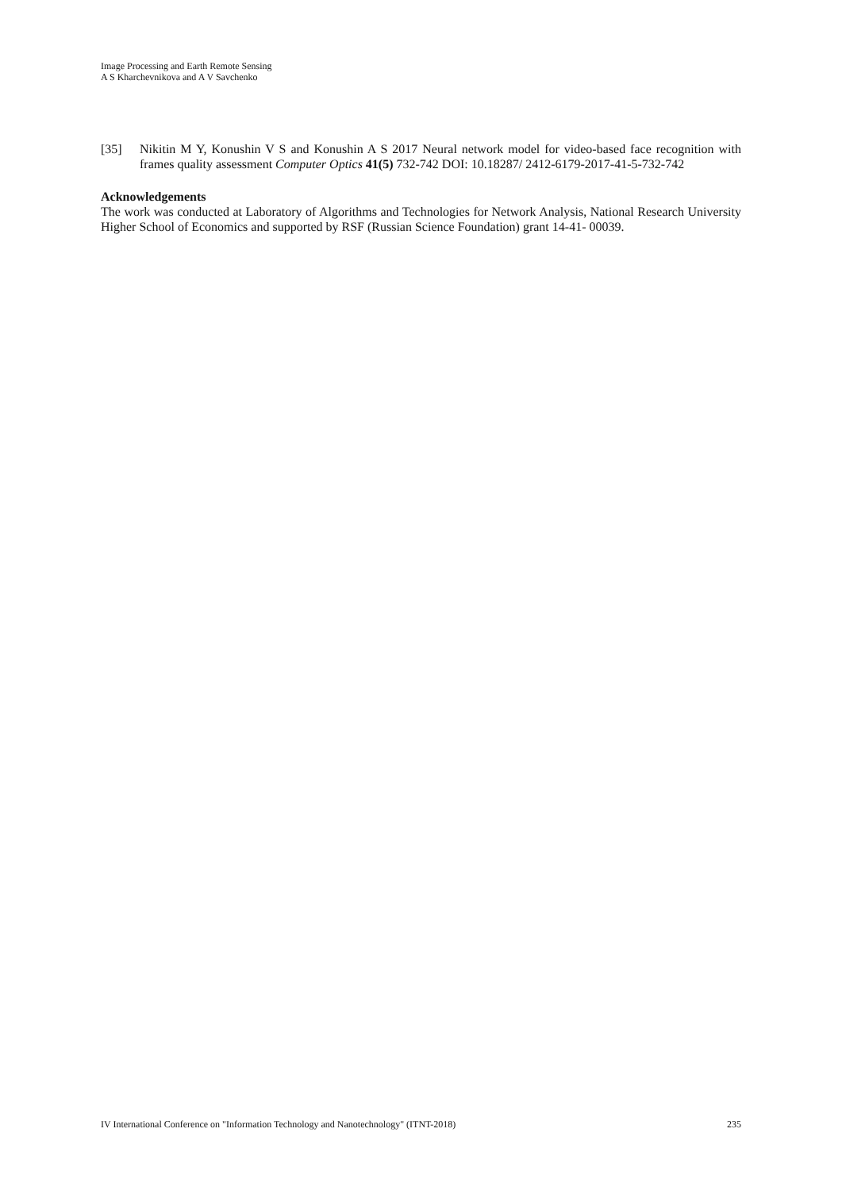Image Processing and Earth Remote Sensing
A S Kharchevnikova and A V Savchenko
[35] Nikitin M Y, Konushin V S and Konushin A S 2017 Neural network model for video-based face recognition with frames quality assessment Computer Optics 41(5) 732-742 DOI: 10.18287/ 2412-6179-2017-41-5-732-742
Acknowledgements
The work was conducted at Laboratory of Algorithms and Technologies for Network Analysis, National Research University Higher School of Economics and supported by RSF (Russian Science Foundation) grant 14-41- 00039.
IV International Conference on "Information Technology and Nanotechnology" (ITNT-2018) 235